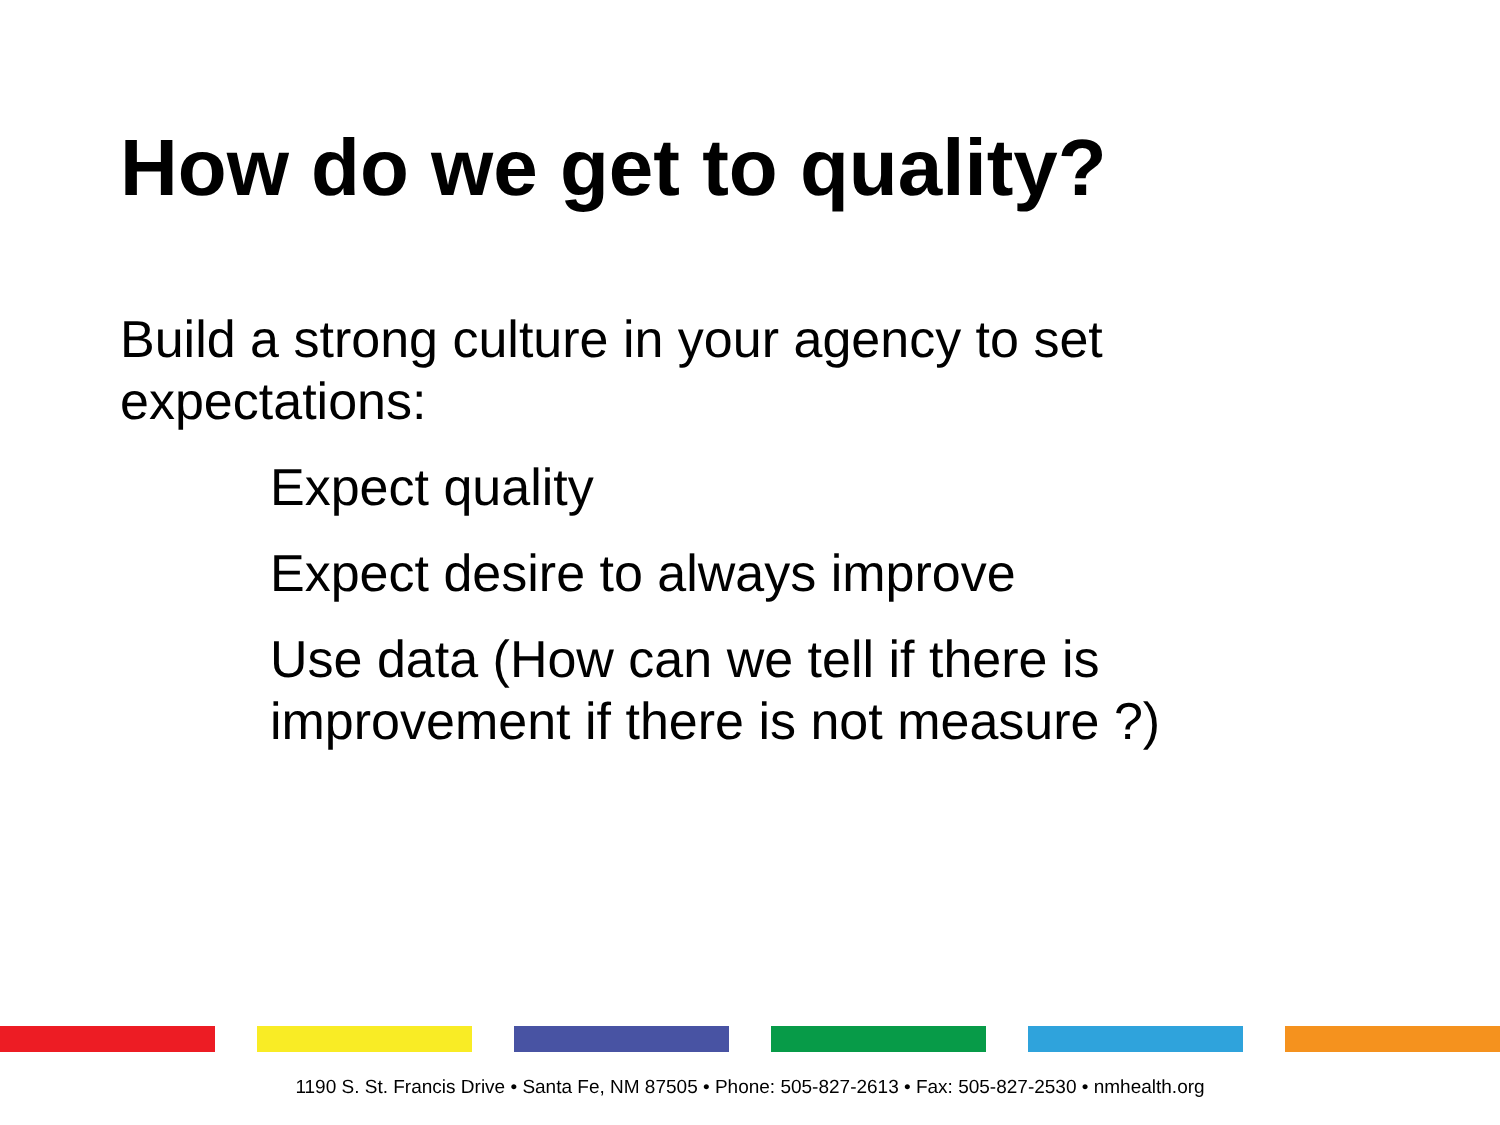How do we get to quality?
Build a strong culture in your agency to set expectations:
Expect quality
Expect desire to always improve
Use data (How can we tell if there is improvement if there is not measure ?)
1190 S. St. Francis Drive • Santa Fe, NM 87505 • Phone: 505-827-2613 • Fax: 505-827-2530 • nmhealth.org